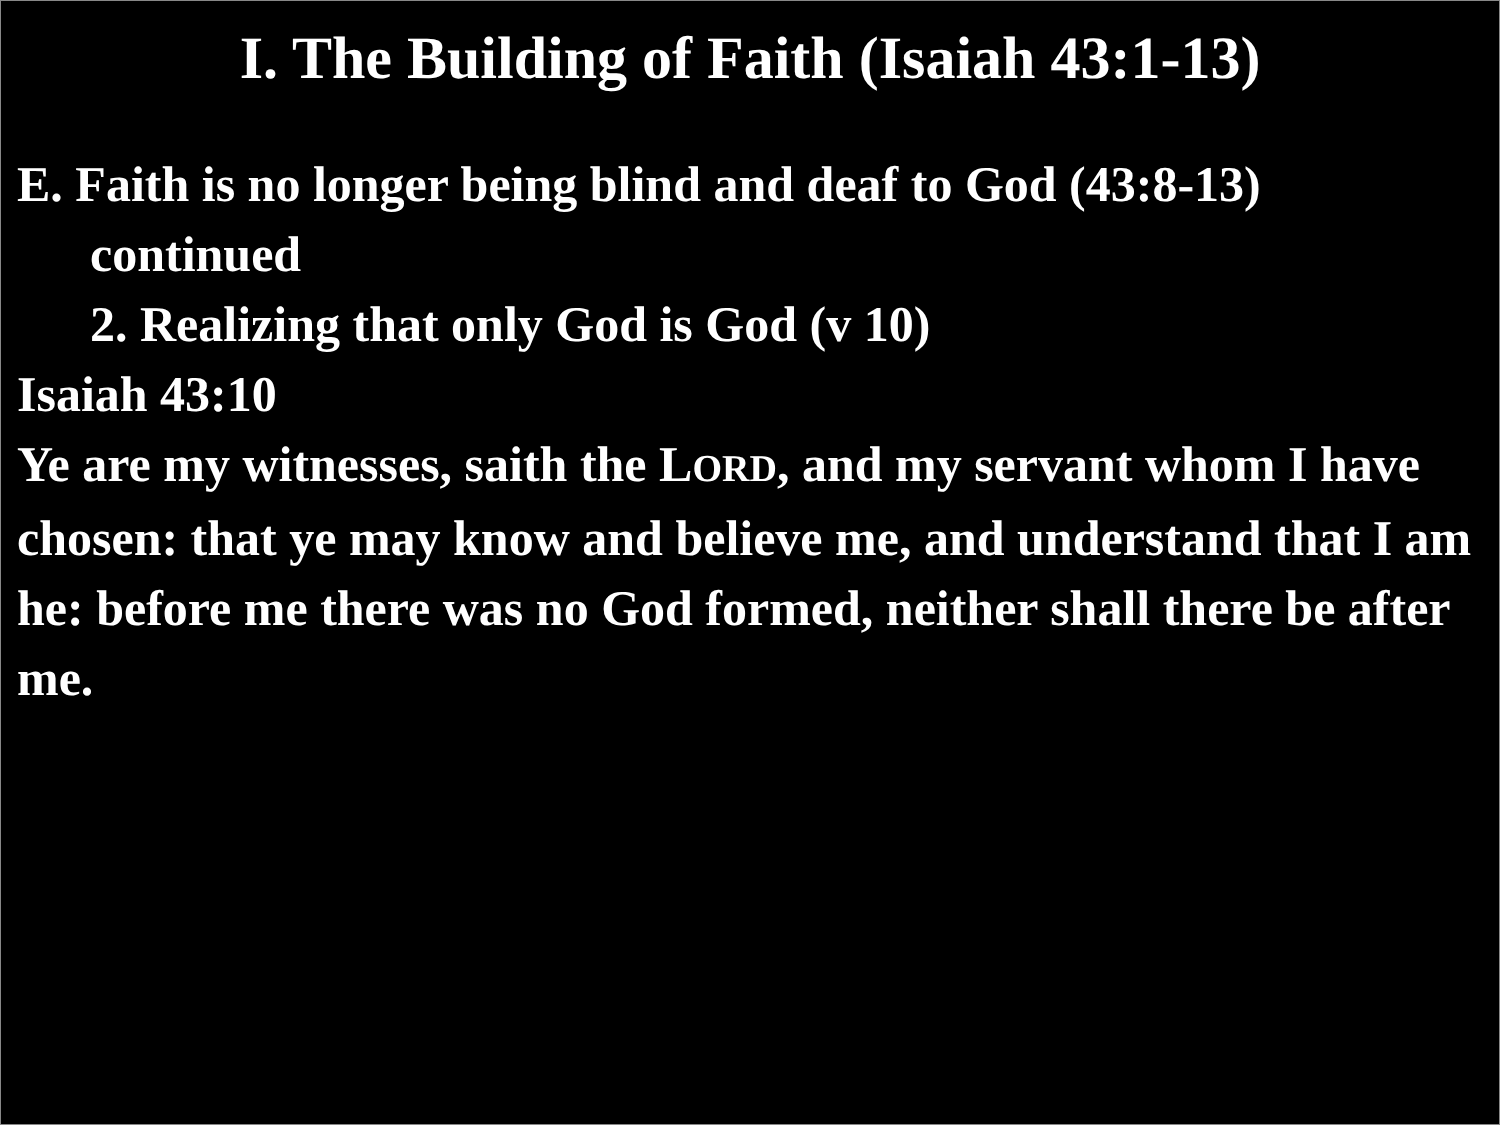I. The Building of Faith (Isaiah 43:1-13)
E. Faith is no longer being blind and deaf to God (43:8-13)
continued
2. Realizing that only God is God (v 10)
Isaiah 43:10
Ye are my witnesses, saith the LORD, and my servant whom I have chosen: that ye may know and believe me, and understand that I am he: before me there was no God formed, neither shall there be after me.